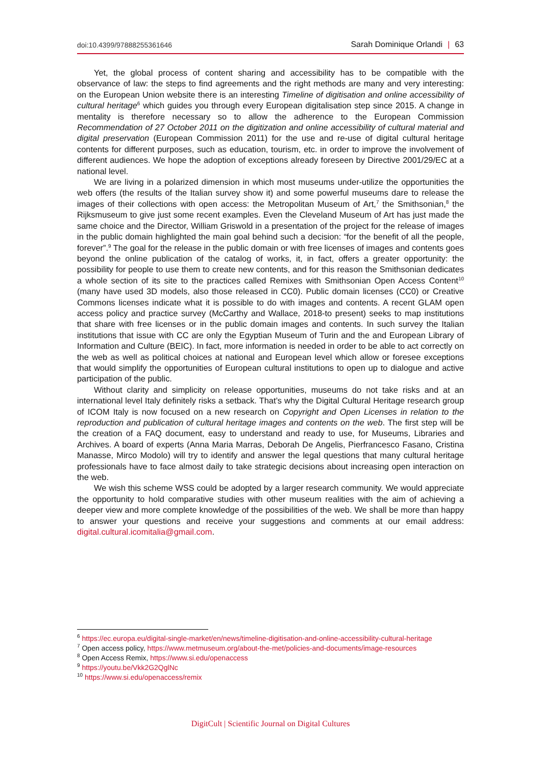doi:10.4399/97888255361646 Sarah Dominique Orlandi | 63
Yet, the global process of content sharing and accessibility has to be compatible with the observance of law: the steps to find agreements and the right methods are many and very interesting: on the European Union website there is an interesting Timeline of digitisation and online accessibility of cultural heritage<sup>6</sup> which guides you through every European digitalisation step since 2015. A change in mentality is therefore necessary so to allow the adherence to the European Commission Recommendation of 27 October 2011 on the digitization and online accessibility of cultural material and digital preservation (European Commission 2011) for the use and re-use of digital cultural heritage contents for different purposes, such as education, tourism, etc. in order to improve the involvement of different audiences. We hope the adoption of exceptions already foreseen by Directive 2001/29/EC at a national level.
We are living in a polarized dimension in which most museums under-utilize the opportunities the web offers (the results of the Italian survey show it) and some powerful museums dare to release the images of their collections with open access: the Metropolitan Museum of Art,<sup>7</sup> the Smithsonian,<sup>8</sup> the Rijksmuseum to give just some recent examples. Even the Cleveland Museum of Art has just made the same choice and the Director, William Griswold in a presentation of the project for the release of images in the public domain highlighted the main goal behind such a decision: “for the benefit of all the people, forever”.<sup>9</sup> The goal for the release in the public domain or with free licenses of images and contents goes beyond the online publication of the catalog of works, it, in fact, offers a greater opportunity: the possibility for people to use them to create new contents, and for this reason the Smithsonian dedicates a whole section of its site to the practices called Remixes with Smithsonian Open Access Content<sup>10</sup> (many have used 3D models, also those released in CC0). Public domain licenses (CC0) or Creative Commons licenses indicate what it is possible to do with images and contents. A recent GLAM open access policy and practice survey (McCarthy and Wallace, 2018-to present) seeks to map institutions that share with free licenses or in the public domain images and contents. In such survey the Italian institutions that issue with CC are only the Egyptian Museum of Turin and the and European Library of Information and Culture (BEIC). In fact, more information is needed in order to be able to act correctly on the web as well as political choices at national and European level which allow or foresee exceptions that would simplify the opportunities of European cultural institutions to open up to dialogue and active participation of the public.
Without clarity and simplicity on release opportunities, museums do not take risks and at an international level Italy definitely risks a setback. That’s why the Digital Cultural Heritage research group of ICOM Italy is now focused on a new research on Copyright and Open Licenses in relation to the reproduction and publication of cultural heritage images and contents on the web. The first step will be the creation of a FAQ document, easy to understand and ready to use, for Museums, Libraries and Archives. A board of experts (Anna Maria Marras, Deborah De Angelis, Pierfrancesco Fasano, Cristina Manasse, Mirco Modolo) will try to identify and answer the legal questions that many cultural heritage professionals have to face almost daily to take strategic decisions about increasing open interaction on the web.
We wish this scheme WSS could be adopted by a larger research community. We would appreciate the opportunity to hold comparative studies with other museum realities with the aim of achieving a deeper view and more complete knowledge of the possibilities of the web. We shall be more than happy to answer your questions and receive your suggestions and comments at our email address: digital.cultural.icomitalia@gmail.com.
<sup>6</sup> https://ec.europa.eu/digital-single-market/en/news/timeline-digitisation-and-online-accessibility-cultural-heritage
<sup>7</sup> Open access policy, https://www.metmuseum.org/about-the-met/policies-and-documents/image-resources
<sup>8</sup> Open Access Remix, https://www.si.edu/openaccess
<sup>9</sup> https://youtu.be/Vkk2G2QglNc
<sup>10</sup> https://www.si.edu/openaccess/remix
DigitCult | Scientific Journal on Digital Cultures